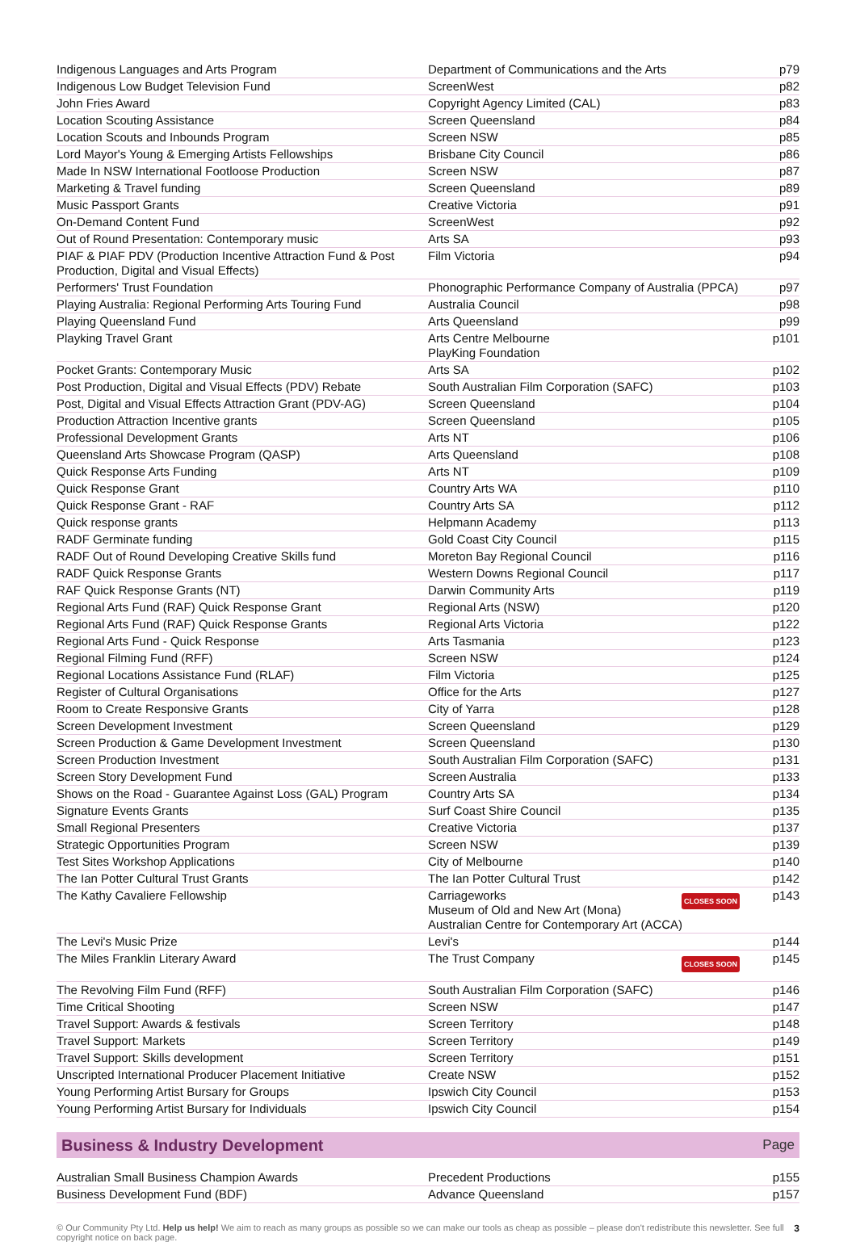| Indigenous Languages and Arts Program | Department of Communications and the Arts | p79 |
| Indigenous Low Budget Television Fund | ScreenWest | p82 |
| John Fries Award | Copyright Agency Limited (CAL) | p83 |
| Location Scouting Assistance | Screen Queensland | p84 |
| Location Scouts and Inbounds Program | Screen NSW | p85 |
| Lord Mayor's Young & Emerging Artists Fellowships | Brisbane City Council | p86 |
| Made In NSW International Footloose Production | Screen NSW | p87 |
| Marketing & Travel funding | Screen Queensland | p89 |
| Music Passport Grants | Creative Victoria | p91 |
| On-Demand Content Fund | ScreenWest | p92 |
| Out of Round Presentation: Contemporary music | Arts SA | p93 |
| PIAF & PIAF PDV (Production Incentive Attraction Fund & Post Production, Digital and Visual Effects) | Film Victoria | p94 |
| Performers' Trust Foundation | Phonographic Performance Company of Australia (PPCA) | p97 |
| Playing Australia: Regional Performing Arts Touring Fund | Australia Council | p98 |
| Playing Queensland Fund | Arts Queensland | p99 |
| Playking Travel Grant | Arts Centre Melbourne PlayKing Foundation | p101 |
| Pocket Grants: Contemporary Music | Arts SA | p102 |
| Post Production, Digital and Visual Effects (PDV) Rebate | South Australian Film Corporation (SAFC) | p103 |
| Post, Digital and Visual Effects Attraction Grant (PDV-AG) | Screen Queensland | p104 |
| Production Attraction Incentive grants | Screen Queensland | p105 |
| Professional Development Grants | Arts NT | p106 |
| Queensland Arts Showcase Program (QASP) | Arts Queensland | p108 |
| Quick Response Arts Funding | Arts NT | p109 |
| Quick Response Grant | Country Arts WA | p110 |
| Quick Response Grant - RAF | Country Arts SA | p112 |
| Quick response grants | Helpmann Academy | p113 |
| RADF Germinate funding | Gold Coast City Council | p115 |
| RADF Out of Round Developing Creative Skills fund | Moreton Bay Regional Council | p116 |
| RADF Quick Response Grants | Western Downs Regional Council | p117 |
| RAF Quick Response Grants (NT) | Darwin Community Arts | p119 |
| Regional Arts Fund (RAF) Quick Response Grant | Regional Arts (NSW) | p120 |
| Regional Arts Fund (RAF) Quick Response Grants | Regional Arts Victoria | p122 |
| Regional Arts Fund - Quick Response | Arts Tasmania | p123 |
| Regional Filming Fund (RFF) | Screen NSW | p124 |
| Regional Locations Assistance Fund (RLAF) | Film Victoria | p125 |
| Register of Cultural Organisations | Office for the Arts | p127 |
| Room to Create Responsive Grants | City of Yarra | p128 |
| Screen Development Investment | Screen Queensland | p129 |
| Screen Production & Game Development Investment | Screen Queensland | p130 |
| Screen Production Investment | South Australian Film Corporation (SAFC) | p131 |
| Screen Story Development Fund | Screen Australia | p133 |
| Shows on the Road - Guarantee Against Loss (GAL) Program | Country Arts SA | p134 |
| Signature Events Grants | Surf Coast Shire Council | p135 |
| Small Regional Presenters | Creative Victoria | p137 |
| Strategic Opportunities Program | Screen NSW | p139 |
| Test Sites Workshop Applications | City of Melbourne | p140 |
| The Ian Potter Cultural Trust Grants | The Ian Potter Cultural Trust | p142 |
| The Kathy Cavaliere Fellowship | CLOSES SOON Carriageworks Museum of Old and New Art (Mona) Australian Centre for Contemporary Art (ACCA) | p143 |
| The Levi's Music Prize | Levi's | p144 |
| The Miles Franklin Literary Award | CLOSES SOON The Trust Company | p145 |
| The Revolving Film Fund (RFF) | South Australian Film Corporation (SAFC) | p146 |
| Time Critical Shooting | Screen NSW | p147 |
| Travel Support: Awards & festivals | Screen Territory | p148 |
| Travel Support: Markets | Screen Territory | p149 |
| Travel Support: Skills development | Screen Territory | p151 |
| Unscripted International Producer Placement Initiative | Create NSW | p152 |
| Young Performing Artist Bursary for Groups | Ipswich City Council | p153 |
| Young Performing Artist Bursary for Individuals | Ipswich City Council | p154 |
Business & Industry Development Page
| Australian Small Business Champion Awards | Precedent Productions | p155 |
| Business Development Fund (BDF) | Advance Queensland | p157 |
© Our Community Pty Ltd. Help us help! We aim to reach as many groups as possible so we can make our tools as cheap as possible – please don't redistribute this newsletter. See full copyright notice on back page.
3